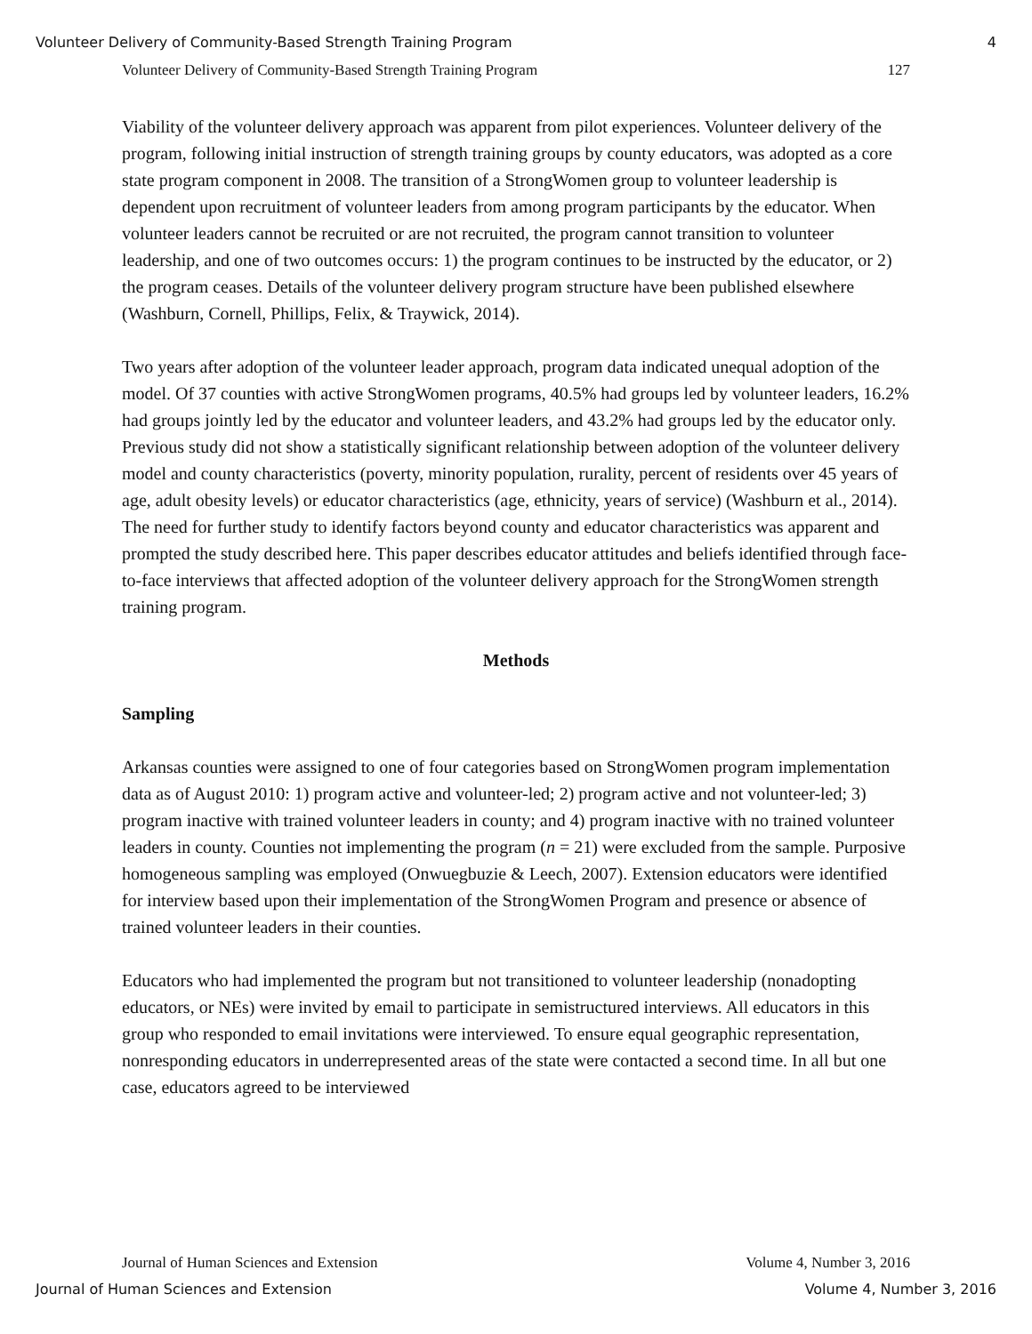Volunteer Delivery of Community-Based Strength Training Program 4
Volunteer Delivery of Community-Based Strength Training Program 127
Viability of the volunteer delivery approach was apparent from pilot experiences. Volunteer delivery of the program, following initial instruction of strength training groups by county educators, was adopted as a core state program component in 2008. The transition of a StrongWomen group to volunteer leadership is dependent upon recruitment of volunteer leaders from among program participants by the educator. When volunteer leaders cannot be recruited or are not recruited, the program cannot transition to volunteer leadership, and one of two outcomes occurs: 1) the program continues to be instructed by the educator, or 2) the program ceases. Details of the volunteer delivery program structure have been published elsewhere (Washburn, Cornell, Phillips, Felix, & Traywick, 2014).
Two years after adoption of the volunteer leader approach, program data indicated unequal adoption of the model. Of 37 counties with active StrongWomen programs, 40.5% had groups led by volunteer leaders, 16.2% had groups jointly led by the educator and volunteer leaders, and 43.2% had groups led by the educator only. Previous study did not show a statistically significant relationship between adoption of the volunteer delivery model and county characteristics (poverty, minority population, rurality, percent of residents over 45 years of age, adult obesity levels) or educator characteristics (age, ethnicity, years of service) (Washburn et al., 2014). The need for further study to identify factors beyond county and educator characteristics was apparent and prompted the study described here. This paper describes educator attitudes and beliefs identified through face-to-face interviews that affected adoption of the volunteer delivery approach for the StrongWomen strength training program.
Methods
Sampling
Arkansas counties were assigned to one of four categories based on StrongWomen program implementation data as of August 2010: 1) program active and volunteer-led; 2) program active and not volunteer-led; 3) program inactive with trained volunteer leaders in county; and 4) program inactive with no trained volunteer leaders in county. Counties not implementing the program (n = 21) were excluded from the sample. Purposive homogeneous sampling was employed (Onwuegbuzie & Leech, 2007). Extension educators were identified for interview based upon their implementation of the StrongWomen Program and presence or absence of trained volunteer leaders in their counties.
Educators who had implemented the program but not transitioned to volunteer leadership (nonadopting educators, or NEs) were invited by email to participate in semistructured interviews. All educators in this group who responded to email invitations were interviewed. To ensure equal geographic representation, nonresponding educators in underrepresented areas of the state were contacted a second time. In all but one case, educators agreed to be interviewed
Journal of Human Sciences and Extension Volume 4, Number 3, 2016
Journal of Human Sciences and Extension Volume 4, Number 3, 2016